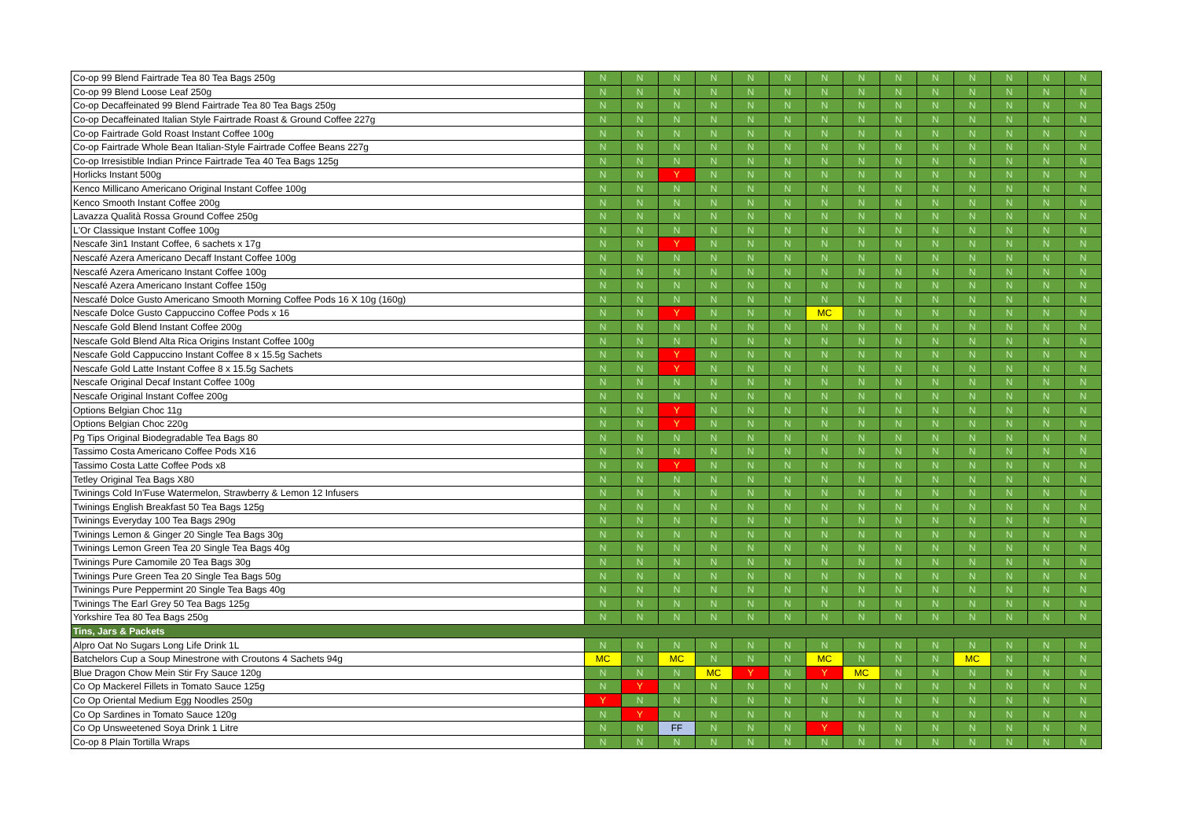| Co-op 99 Blend Fairtrade Tea 80 Tea Bags 250g | N | N | N | N | N | N | N | N | N | N | N | N | N | N |
| Co-op 99 Blend Loose Leaf 250g | N | N | N | N | N | N | N | N | N | N | N | N | N | N |
| Co-op Decaffeinated 99 Blend Fairtrade Tea 80 Tea Bags 250g | N | N | N | N | N | N | N | N | N | N | N | N | N | N |
| Co-op Decaffeinated Italian Style Fairtrade Roast & Ground Coffee 227g | N | N | N | N | N | N | N | N | N | N | N | N | N | N |
| Co-op Fairtrade Gold Roast Instant Coffee 100g | N | N | N | N | N | N | N | N | N | N | N | N | N | N |
| Co-op Fairtrade Whole Bean Italian-Style Fairtrade Coffee Beans 227g | N | N | N | N | N | N | N | N | N | N | N | N | N | N |
| Co-op Irresistible Indian Prince Fairtrade Tea 40 Tea Bags 125g | N | N | N | N | N | N | N | N | N | N | N | N | N | N |
| Horlicks Instant 500g | N | N | Y | N | N | N | N | N | N | N | N | N | N | N |
| Kenco Millicano Americano Original Instant Coffee 100g | N | N | N | N | N | N | N | N | N | N | N | N | N | N |
| Kenco Smooth Instant Coffee 200g | N | N | N | N | N | N | N | N | N | N | N | N | N | N |
| Lavazza Qualità Rossa Ground Coffee 250g | N | N | N | N | N | N | N | N | N | N | N | N | N | N |
| L'Or Classique Instant Coffee 100g | N | N | N | N | N | N | N | N | N | N | N | N | N | N |
| Nescafe 3in1 Instant Coffee, 6 sachets x 17g | N | N | Y | N | N | N | N | N | N | N | N | N | N | N |
| Nescafé Azera Americano Decaff Instant Coffee 100g | N | N | N | N | N | N | N | N | N | N | N | N | N | N |
| Nescafé Azera Americano Instant Coffee 100g | N | N | N | N | N | N | N | N | N | N | N | N | N | N |
| Nescafé Azera Americano Instant Coffee 150g | N | N | N | N | N | N | N | N | N | N | N | N | N | N |
| Nescafé Dolce Gusto Americano Smooth Morning Coffee Pods 16 X 10g (160g) | N | N | N | N | N | N | N | N | N | N | N | N | N | N |
| Nescafe Dolce Gusto Cappuccino Coffee Pods x 16 | N | N | Y | N | N | N | MC | N | N | N | N | N | N | N |
| Nescafe Gold Blend Instant Coffee 200g | N | N | N | N | N | N | N | N | N | N | N | N | N | N |
| Nescafe Gold Blend Alta Rica Origins Instant Coffee 100g | N | N | N | N | N | N | N | N | N | N | N | N | N | N |
| Nescafe Gold Cappuccino Instant Coffee 8 x 15.5g Sachets | N | N | Y | N | N | N | N | N | N | N | N | N | N | N |
| Nescafe Gold Latte Instant Coffee 8 x 15.5g Sachets | N | N | Y | N | N | N | N | N | N | N | N | N | N | N |
| Nescafe Original Decaf Instant Coffee 100g | N | N | N | N | N | N | N | N | N | N | N | N | N | N |
| Nescafe Original Instant Coffee 200g | N | N | N | N | N | N | N | N | N | N | N | N | N | N |
| Options Belgian Choc 11g | N | N | Y | N | N | N | N | N | N | N | N | N | N | N |
| Options Belgian Choc 220g | N | N | Y | N | N | N | N | N | N | N | N | N | N | N |
| Pg Tips Original Biodegradable Tea Bags 80 | N | N | N | N | N | N | N | N | N | N | N | N | N | N |
| Tassimo Costa Americano Coffee Pods X16 | N | N | N | N | N | N | N | N | N | N | N | N | N | N |
| Tassimo Costa Latte Coffee Pods x8 | N | N | Y | N | N | N | N | N | N | N | N | N | N | N |
| Tetley Original Tea Bags X80 | N | N | N | N | N | N | N | N | N | N | N | N | N | N |
| Twinings Cold In'Fuse Watermelon, Strawberry & Lemon 12 Infusers | N | N | N | N | N | N | N | N | N | N | N | N | N | N |
| Twinings English Breakfast 50 Tea Bags 125g | N | N | N | N | N | N | N | N | N | N | N | N | N | N |
| Twinings Everyday 100 Tea Bags 290g | N | N | N | N | N | N | N | N | N | N | N | N | N | N |
| Twinings Lemon & Ginger 20 Single Tea Bags 30g | N | N | N | N | N | N | N | N | N | N | N | N | N | N |
| Twinings Lemon Green Tea 20 Single Tea Bags 40g | N | N | N | N | N | N | N | N | N | N | N | N | N | N |
| Twinings Pure Camomile 20 Tea Bags 30g | N | N | N | N | N | N | N | N | N | N | N | N | N | N |
| Twinings Pure Green Tea 20 Single Tea Bags 50g | N | N | N | N | N | N | N | N | N | N | N | N | N | N |
| Twinings Pure Peppermint 20 Single Tea Bags 40g | N | N | N | N | N | N | N | N | N | N | N | N | N | N |
| Twinings The Earl Grey 50 Tea Bags 125g | N | N | N | N | N | N | N | N | N | N | N | N | N | N |
| Yorkshire Tea 80 Tea Bags 250g | N | N | N | N | N | N | N | N | N | N | N | N | N | N |
| Tins, Jars & Packets | | | | | | | | | | | | | | |
| Alpro Oat No Sugars Long Life Drink 1L | N | N | N | N | N | N | N | N | N | N | N | N | N | N |
| Batchelors Cup a Soup Minestrone with Croutons 4 Sachets 94g | MC | N | MC | N | N | N | MC | N | N | N | MC | N | N | N |
| Blue Dragon Chow Mein Stir Fry Sauce 120g | N | N | N | MC | Y | N | Y | MC | N | N | N | N | N | N |
| Co Op Mackerel Fillets in Tomato Sauce 125g | N | Y | N | N | N | N | N | N | N | N | N | N | N | N |
| Co Op Oriental Medium Egg Noodles 250g | Y | N | N | N | N | N | N | N | N | N | N | N | N | N |
| Co Op Sardines in Tomato Sauce 120g | N | Y | N | N | N | N | N | N | N | N | N | N | N | N |
| Co Op Unsweetened Soya Drink 1 Litre | N | N | FF | N | N | N | Y | N | N | N | N | N | N | N |
| Co-op 8 Plain Tortilla Wraps | N | N | N | N | N | N | N | N | N | N | N | N | N | N |